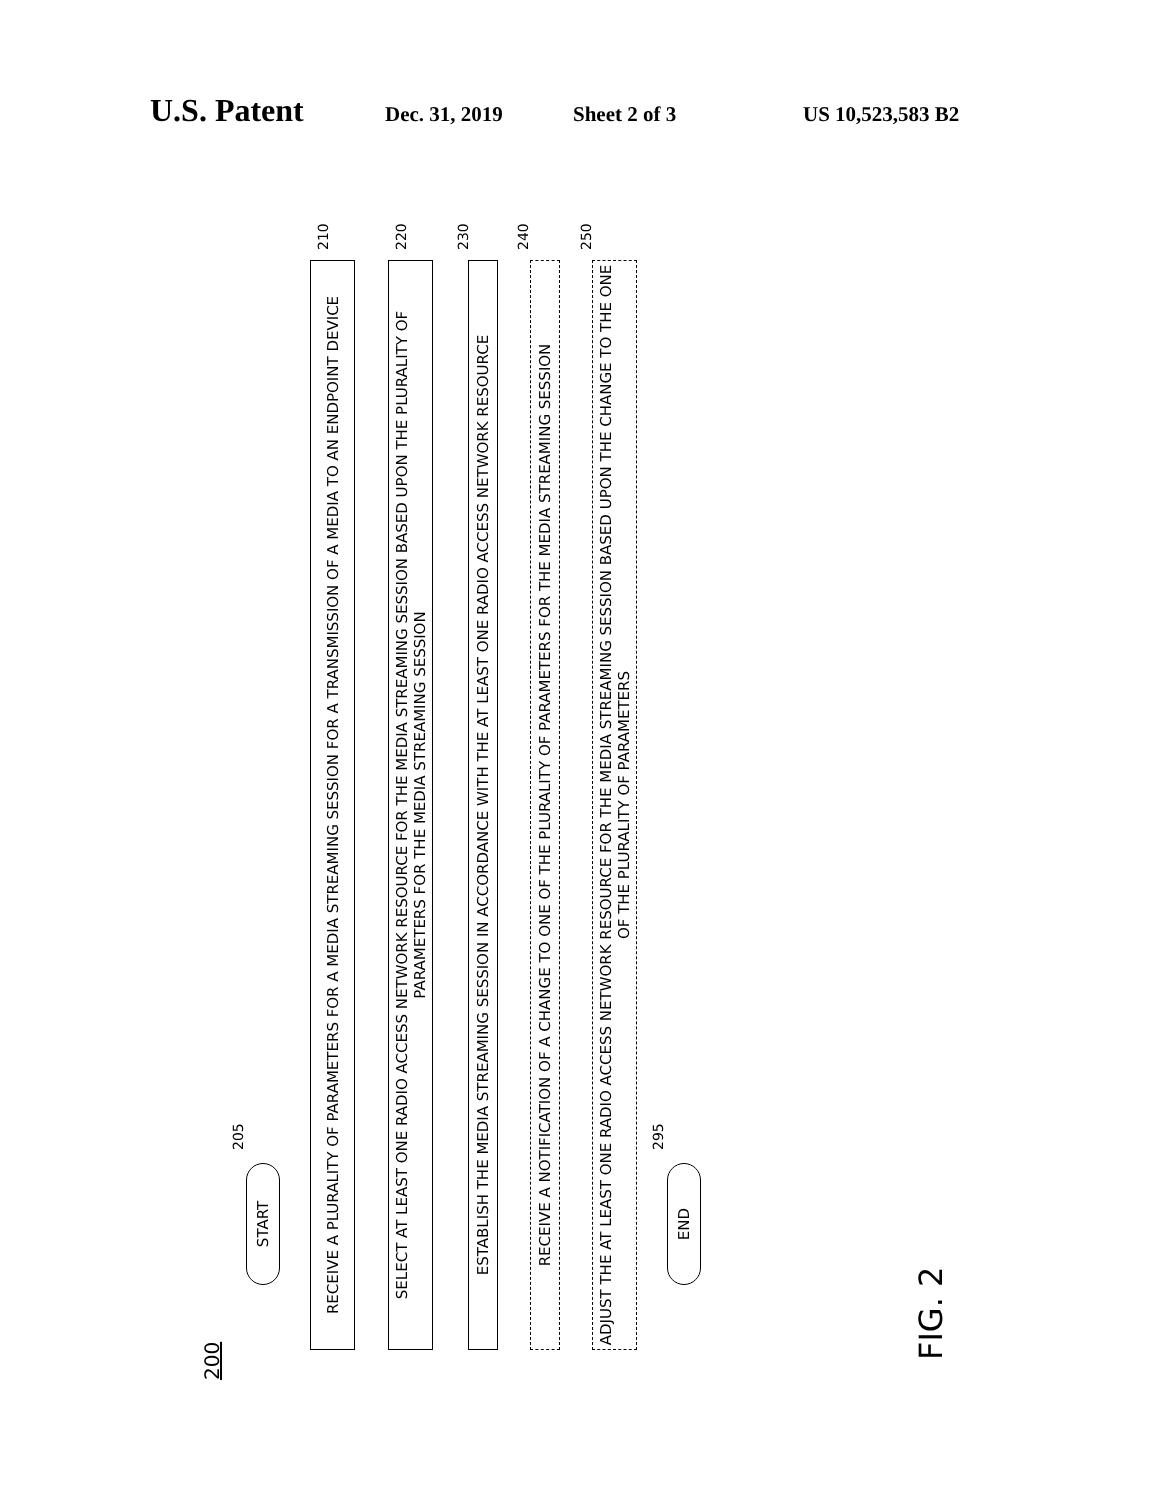U.S. Patent Dec. 31, 2019 Sheet 2 of 3 US 10,523,583 B2
200
START
205
RECEIVE A PLURALITY OF PARAMETERS FOR A MEDIA STREAMING SESSION FOR A TRANSMISSION OF A MEDIA TO AN ENDPOINT DEVICE 210
SELECT AT LEAST ONE RADIO ACCESS NETWORK RESOURCE FOR THE MEDIA STREAMING SESSION BASED UPON THE PLURALITY OF PARAMETERS FOR THE MEDIA STREAMING SESSION
220
ESTABLISH THE MEDIA STREAMING SESSION IN ACCORDANCE WITH THE AT LEAST ONE RADIO ACCESS NETWORK RESOURCE
230
RECEIVE A NOTIFICATION OF A CHANGE TO ONE OF THE PLURALITY OF PARAMETERS FOR THE MEDIA STREAMING SESSION
240
ADJUST THE AT LEAST ONE RADIO ACCESS NETWORK RESOURCE FOR THE MEDIA STREAMING SESSION BASED UPON THE CHANGE TO THE ONE OF THE PLURALITY OF PARAMETERS
250
END
295
FIG. 2